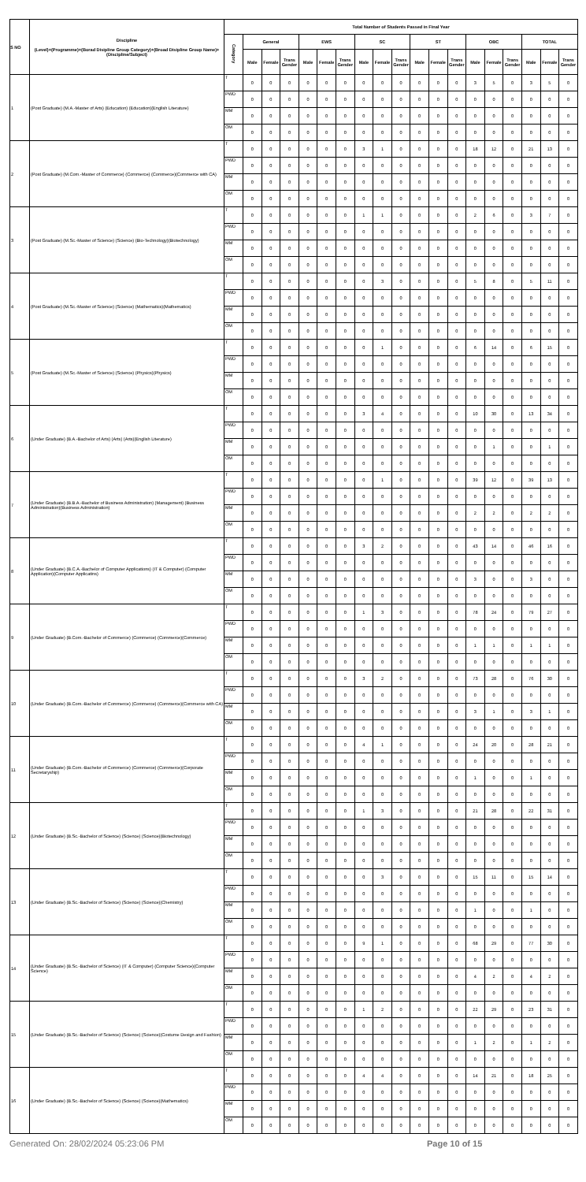| S NO | Discipline (Level)+(Programme)+(Borad Disipline Group Category)+(Broad Disipline Group Name)+(Discipline/Subject) | Total Number of Students Passed in Final Year | | | | | | | | | | | | | | | | | | |
| --- | --- | --- | --- | --- | --- | --- | --- | --- | --- | --- | --- | --- | --- | --- | --- | --- | --- | --- | --- | --- |
| | | Category | General | | | EWS | | | SC | | | ST | | | OBC | | | TOTAL | | |
| | | | Male | Female | Trans Gender | Male | Female | Trans Gender | Male | Female | Trans Gender | Male | Female | Trans Gender | Male | Female | Trans Gender | Male | Female | Trans Gender |
| 1 | (Post Graduate) (M.A.-Master of Arts) (Education) (Education)(English Literature) | T | 0 | 0 | 0 | 0 | 0 | 0 | 0 | 0 | 0 | 0 | 0 | 0 | 3 | 5 | 0 | 3 | 5 | 0 |
| | | PWD | 0 | 0 | 0 | 0 | 0 | 0 | 0 | 0 | 0 | 0 | 0 | 0 | 0 | 0 | 0 | 0 | 0 | 0 |
| | | MM | 0 | 0 | 0 | 0 | 0 | 0 | 0 | 0 | 0 | 0 | 0 | 0 | 0 | 0 | 0 | 0 | 0 | 0 |
| | | OM | 0 | 0 | 0 | 0 | 0 | 0 | 0 | 0 | 0 | 0 | 0 | 0 | 0 | 0 | 0 | 0 | 0 | 0 |
| 2 | (Post Graduate) (M.Com.-Master of Commerce) (Commerce) (Commerce)(Commerce with CA) | T | 0 | 0 | 0 | 0 | 0 | 0 | 3 | 1 | 0 | 0 | 0 | 0 | 18 | 12 | 0 | 21 | 13 | 0 |
| | | PWD | 0 | 0 | 0 | 0 | 0 | 0 | 0 | 0 | 0 | 0 | 0 | 0 | 0 | 0 | 0 | 0 | 0 | 0 |
| | | MM | 0 | 0 | 0 | 0 | 0 | 0 | 0 | 0 | 0 | 0 | 0 | 0 | 0 | 0 | 0 | 0 | 0 | 0 |
| | | OM | 0 | 0 | 0 | 0 | 0 | 0 | 0 | 0 | 0 | 0 | 0 | 0 | 0 | 0 | 0 | 0 | 0 | 0 |
| 3 | (Post Graduate) (M.Sc.-Master of Science) (Science) (Bio-Technology)(Biotechnology) | T | 0 | 0 | 0 | 0 | 0 | 0 | 1 | 1 | 0 | 0 | 0 | 0 | 2 | 6 | 0 | 3 | 7 | 0 |
| | | PWD | 0 | 0 | 0 | 0 | 0 | 0 | 0 | 0 | 0 | 0 | 0 | 0 | 0 | 0 | 0 | 0 | 0 | 0 |
| | | MM | 0 | 0 | 0 | 0 | 0 | 0 | 0 | 0 | 0 | 0 | 0 | 0 | 0 | 0 | 0 | 0 | 0 | 0 |
| | | OM | 0 | 0 | 0 | 0 | 0 | 0 | 0 | 0 | 0 | 0 | 0 | 0 | 0 | 0 | 0 | 0 | 0 | 0 |
| 4 | (Post Graduate) (M.Sc.-Master of Science) (Science) (Mathematics)(Mathematics) | T | 0 | 0 | 0 | 0 | 0 | 0 | 0 | 3 | 0 | 0 | 0 | 0 | 5 | 8 | 0 | 5 | 11 | 0 |
| | | PWD | 0 | 0 | 0 | 0 | 0 | 0 | 0 | 0 | 0 | 0 | 0 | 0 | 0 | 0 | 0 | 0 | 0 | 0 |
| | | MM | 0 | 0 | 0 | 0 | 0 | 0 | 0 | 0 | 0 | 0 | 0 | 0 | 0 | 0 | 0 | 0 | 0 | 0 |
| | | OM | 0 | 0 | 0 | 0 | 0 | 0 | 0 | 0 | 0 | 0 | 0 | 0 | 0 | 0 | 0 | 0 | 0 | 0 |
| 5 | (Post Graduate) (M.Sc.-Master of Science) (Science) (Physics)(Physics) | T | 0 | 0 | 0 | 0 | 0 | 0 | 0 | 1 | 0 | 0 | 0 | 0 | 6 | 14 | 0 | 6 | 15 | 0 |
| | | PWD | 0 | 0 | 0 | 0 | 0 | 0 | 0 | 0 | 0 | 0 | 0 | 0 | 0 | 0 | 0 | 0 | 0 | 0 |
| | | MM | 0 | 0 | 0 | 0 | 0 | 0 | 0 | 0 | 0 | 0 | 0 | 0 | 0 | 0 | 0 | 0 | 0 | 0 |
| | | OM | 0 | 0 | 0 | 0 | 0 | 0 | 0 | 0 | 0 | 0 | 0 | 0 | 0 | 0 | 0 | 0 | 0 | 0 |
| 6 | (Under Graduate) (B.A.-Bachelor of Arts) (Arts) (Arts)(English Literature) | T | 0 | 0 | 0 | 0 | 0 | 0 | 3 | 4 | 0 | 0 | 0 | 0 | 10 | 30 | 0 | 13 | 34 | 0 |
| | | PWD | 0 | 0 | 0 | 0 | 0 | 0 | 0 | 0 | 0 | 0 | 0 | 0 | 0 | 0 | 0 | 0 | 0 | 0 |
| | | MM | 0 | 0 | 0 | 0 | 0 | 0 | 0 | 0 | 0 | 0 | 0 | 0 | 0 | 1 | 0 | 0 | 1 | 0 |
| | | OM | 0 | 0 | 0 | 0 | 0 | 0 | 0 | 0 | 0 | 0 | 0 | 0 | 0 | 0 | 0 | 0 | 0 | 0 |
| 7 | (Under Graduate) (B.B.A.-Bachelor of Business Administration) (Management) (Business Administration)(Business Administration) | T | 0 | 0 | 0 | 0 | 0 | 0 | 0 | 1 | 0 | 0 | 0 | 0 | 39 | 12 | 0 | 39 | 13 | 0 |
| | | PWD | 0 | 0 | 0 | 0 | 0 | 0 | 0 | 0 | 0 | 0 | 0 | 0 | 0 | 0 | 0 | 0 | 0 | 0 |
| | | MM | 0 | 0 | 0 | 0 | 0 | 0 | 0 | 0 | 0 | 0 | 0 | 0 | 2 | 2 | 0 | 2 | 2 | 0 |
| | | OM | 0 | 0 | 0 | 0 | 0 | 0 | 0 | 0 | 0 | 0 | 0 | 0 | 0 | 0 | 0 | 0 | 0 | 0 |
| 8 | (Under Graduate) (B.C.A.-Bachelor of Computer Applications) (IT & Computer) (Computer Application)(Computer Applicatins) | T | 0 | 0 | 0 | 0 | 0 | 0 | 3 | 2 | 0 | 0 | 0 | 0 | 43 | 14 | 0 | 46 | 16 | 0 |
| | | PWD | 0 | 0 | 0 | 0 | 0 | 0 | 0 | 0 | 0 | 0 | 0 | 0 | 0 | 0 | 0 | 0 | 0 | 0 |
| | | MM | 0 | 0 | 0 | 0 | 0 | 0 | 0 | 0 | 0 | 0 | 0 | 0 | 3 | 0 | 0 | 3 | 0 | 0 |
| | | OM | 0 | 0 | 0 | 0 | 0 | 0 | 0 | 0 | 0 | 0 | 0 | 0 | 0 | 0 | 0 | 0 | 0 | 0 |
| 9 | (Under Graduate) (B.Com.-Bachelor of Commerce) (Commerce) (Commerce)(Commerce) | T | 0 | 0 | 0 | 0 | 0 | 0 | 1 | 3 | 0 | 0 | 0 | 0 | 78 | 24 | 0 | 79 | 27 | 0 |
| | | PWD | 0 | 0 | 0 | 0 | 0 | 0 | 0 | 0 | 0 | 0 | 0 | 0 | 0 | 0 | 0 | 0 | 0 | 0 |
| | | MM | 0 | 0 | 0 | 0 | 0 | 0 | 0 | 0 | 0 | 0 | 0 | 0 | 1 | 1 | 0 | 1 | 1 | 0 |
| | | OM | 0 | 0 | 0 | 0 | 0 | 0 | 0 | 0 | 0 | 0 | 0 | 0 | 0 | 0 | 0 | 0 | 0 | 0 |
| 10 | (Under Graduate) (B.Com.-Bachelor of Commerce) (Commerce) (Commerce)(Commerce with CA) | T | 0 | 0 | 0 | 0 | 0 | 0 | 3 | 2 | 0 | 0 | 0 | 0 | 73 | 28 | 0 | 76 | 30 | 0 |
| | | PWD | 0 | 0 | 0 | 0 | 0 | 0 | 0 | 0 | 0 | 0 | 0 | 0 | 0 | 0 | 0 | 0 | 0 | 0 |
| | | MM | 0 | 0 | 0 | 0 | 0 | 0 | 0 | 0 | 0 | 0 | 0 | 0 | 3 | 1 | 0 | 3 | 1 | 0 |
| | | OM | 0 | 0 | 0 | 0 | 0 | 0 | 0 | 0 | 0 | 0 | 0 | 0 | 0 | 0 | 0 | 0 | 0 | 0 |
| 11 | (Under Graduate) (B.Com.-Bachelor of Commerce) (Commerce) (Commerce)(Corporate Secretaryship) | T | 0 | 0 | 0 | 0 | 0 | 0 | 4 | 1 | 0 | 0 | 0 | 0 | 24 | 20 | 0 | 28 | 21 | 0 |
| | | PWD | 0 | 0 | 0 | 0 | 0 | 0 | 0 | 0 | 0 | 0 | 0 | 0 | 0 | 0 | 0 | 0 | 0 | 0 |
| | | MM | 0 | 0 | 0 | 0 | 0 | 0 | 0 | 0 | 0 | 0 | 0 | 0 | 1 | 0 | 0 | 1 | 0 | 0 |
| | | OM | 0 | 0 | 0 | 0 | 0 | 0 | 0 | 0 | 0 | 0 | 0 | 0 | 0 | 0 | 0 | 0 | 0 | 0 |
| 12 | (Under Graduate) (B.Sc.-Bachelor of Science) (Science) (Science)(Biotechnology) | T | 0 | 0 | 0 | 0 | 0 | 0 | 1 | 3 | 0 | 0 | 0 | 0 | 21 | 28 | 0 | 22 | 31 | 0 |
| | | PWD | 0 | 0 | 0 | 0 | 0 | 0 | 0 | 0 | 0 | 0 | 0 | 0 | 0 | 0 | 0 | 0 | 0 | 0 |
| | | MM | 0 | 0 | 0 | 0 | 0 | 0 | 0 | 0 | 0 | 0 | 0 | 0 | 0 | 0 | 0 | 0 | 0 | 0 |
| | | OM | 0 | 0 | 0 | 0 | 0 | 0 | 0 | 0 | 0 | 0 | 0 | 0 | 0 | 0 | 0 | 0 | 0 | 0 |
| 13 | (Under Graduate) (B.Sc.-Bachelor of Science) (Science) (Science)(Chemistry) | T | 0 | 0 | 0 | 0 | 0 | 0 | 0 | 3 | 0 | 0 | 0 | 0 | 15 | 11 | 0 | 15 | 14 | 0 |
| | | PWD | 0 | 0 | 0 | 0 | 0 | 0 | 0 | 0 | 0 | 0 | 0 | 0 | 0 | 0 | 0 | 0 | 0 | 0 |
| | | MM | 0 | 0 | 0 | 0 | 0 | 0 | 0 | 0 | 0 | 0 | 0 | 0 | 1 | 0 | 0 | 1 | 0 | 0 |
| | | OM | 0 | 0 | 0 | 0 | 0 | 0 | 0 | 0 | 0 | 0 | 0 | 0 | 0 | 0 | 0 | 0 | 0 | 0 |
| 14 | (Under Graduate) (B.Sc.-Bachelor of Science) (IT & Computer) (Computer Science)(Computer Science) | T | 0 | 0 | 0 | 0 | 0 | 0 | 9 | 1 | 0 | 0 | 0 | 0 | 68 | 29 | 0 | 77 | 30 | 0 |
| | | PWD | 0 | 0 | 0 | 0 | 0 | 0 | 0 | 0 | 0 | 0 | 0 | 0 | 0 | 0 | 0 | 0 | 0 | 0 |
| | | MM | 0 | 0 | 0 | 0 | 0 | 0 | 0 | 0 | 0 | 0 | 0 | 0 | 4 | 2 | 0 | 4 | 2 | 0 |
| | | OM | 0 | 0 | 0 | 0 | 0 | 0 | 0 | 0 | 0 | 0 | 0 | 0 | 0 | 0 | 0 | 0 | 0 | 0 |
| 15 | (Under Graduate) (B.Sc.-Bachelor of Science) (Science) (Science)(Costume Design and Fashion) | T | 0 | 0 | 0 | 0 | 0 | 0 | 1 | 2 | 0 | 0 | 0 | 0 | 22 | 29 | 0 | 23 | 31 | 0 |
| | | PWD | 0 | 0 | 0 | 0 | 0 | 0 | 0 | 0 | 0 | 0 | 0 | 0 | 0 | 0 | 0 | 0 | 0 | 0 |
| | | MM | 0 | 0 | 0 | 0 | 0 | 0 | 0 | 0 | 0 | 0 | 0 | 0 | 1 | 2 | 0 | 1 | 2 | 0 |
| | | OM | 0 | 0 | 0 | 0 | 0 | 0 | 0 | 0 | 0 | 0 | 0 | 0 | 0 | 0 | 0 | 0 | 0 | 0 |
| 16 | (Under Graduate) (B.Sc.-Bachelor of Science) (Science) (Science)(Mathematics) | T | 0 | 0 | 0 | 0 | 0 | 0 | 4 | 4 | 0 | 0 | 0 | 0 | 14 | 21 | 0 | 18 | 25 | 0 |
| | | PWD | 0 | 0 | 0 | 0 | 0 | 0 | 0 | 0 | 0 | 0 | 0 | 0 | 0 | 0 | 0 | 0 | 0 | 0 |
| | | MM | 0 | 0 | 0 | 0 | 0 | 0 | 0 | 0 | 0 | 0 | 0 | 0 | 0 | 0 | 0 | 0 | 0 | 0 |
| | | OM | 0 | 0 | 0 | 0 | 0 | 0 | 0 | 0 | 0 | 0 | 0 | 0 | 0 | 0 | 0 | 0 | 0 | 0 |
Generated On: 28/02/2024 05:23:06 PM Page 10 of 15